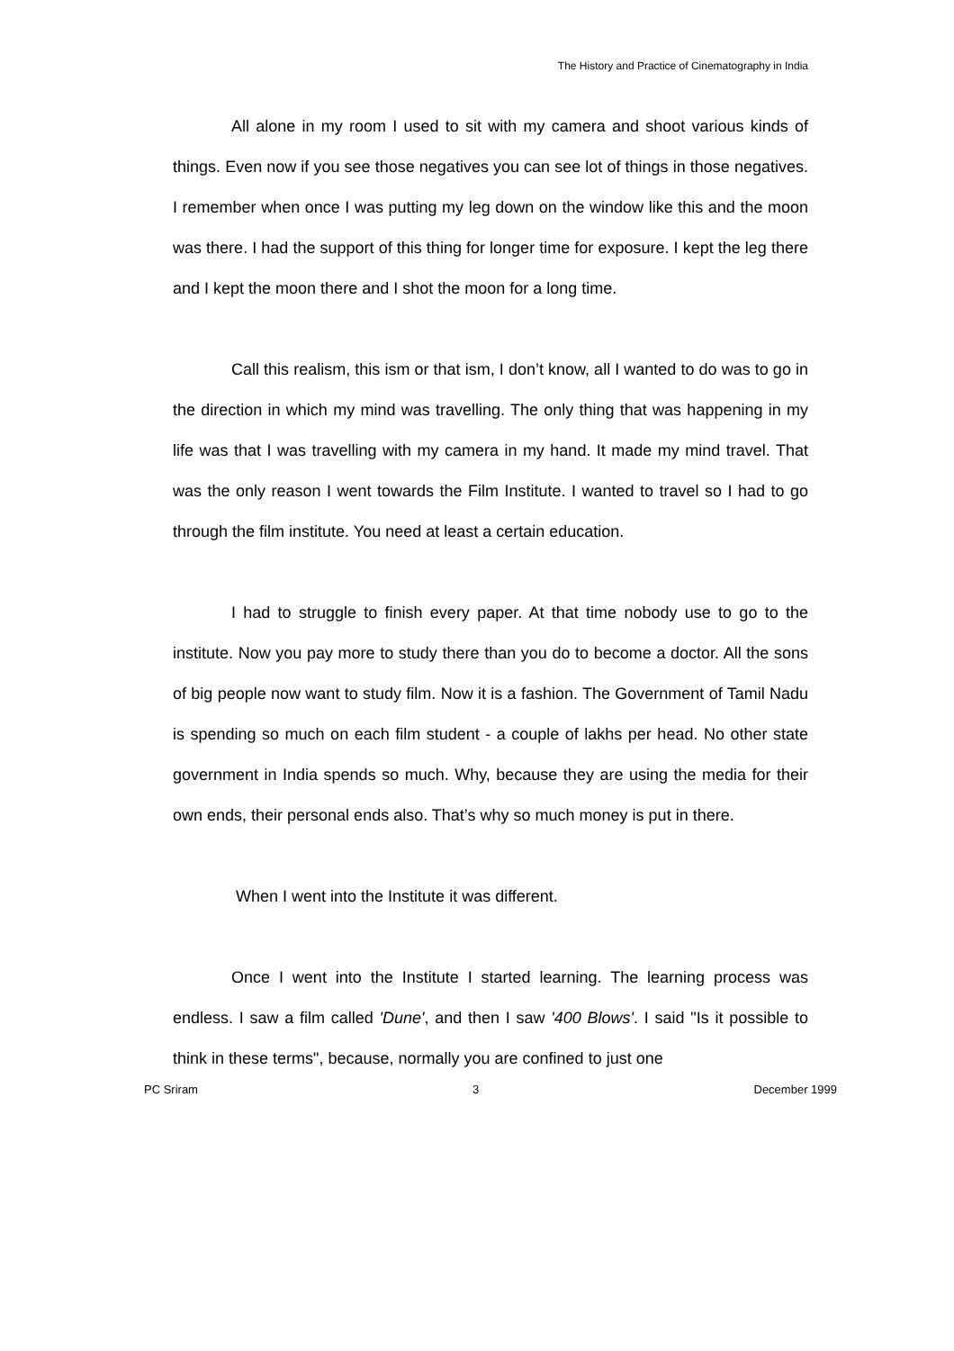The History and Practice of Cinematography in India
All alone in my room I used to sit with my camera and shoot various kinds of things. Even now if you see those negatives you can see lot of things in those negatives. I remember when once I was putting my leg down on the window like this and the moon was there. I had the support of this thing for longer time for exposure. I kept the leg there and I kept the moon there and I shot the moon for a long time.
Call this realism, this ism or that ism, I don’t know, all I wanted to do was to go in the direction in which my mind was travelling. The only thing that was happening in my life was that I was travelling with my camera in my hand. It made my mind travel. That was the only reason I went towards the Film Institute. I wanted to travel so I had to go through the film institute. You need at least a certain education.
I had to struggle to finish every paper. At that time nobody use to go to the institute. Now you pay more to study there than you do to become a doctor. All the sons of big people now want to study film. Now it is a fashion. The Government of Tamil Nadu is spending so much on each film student - a couple of lakhs per head. No other state government in India spends so much. Why, because they are using the media for their own ends, their personal ends also. That’s why so much money is put in there.
When I went into the Institute it was different.
Once I went into the Institute I started learning. The learning process was endless. I saw a film called 'Dune', and then I saw '400 Blows'. I said "Is it possible to think in these terms", because, normally you are confined to just one
PC Sriram 3 December 1999